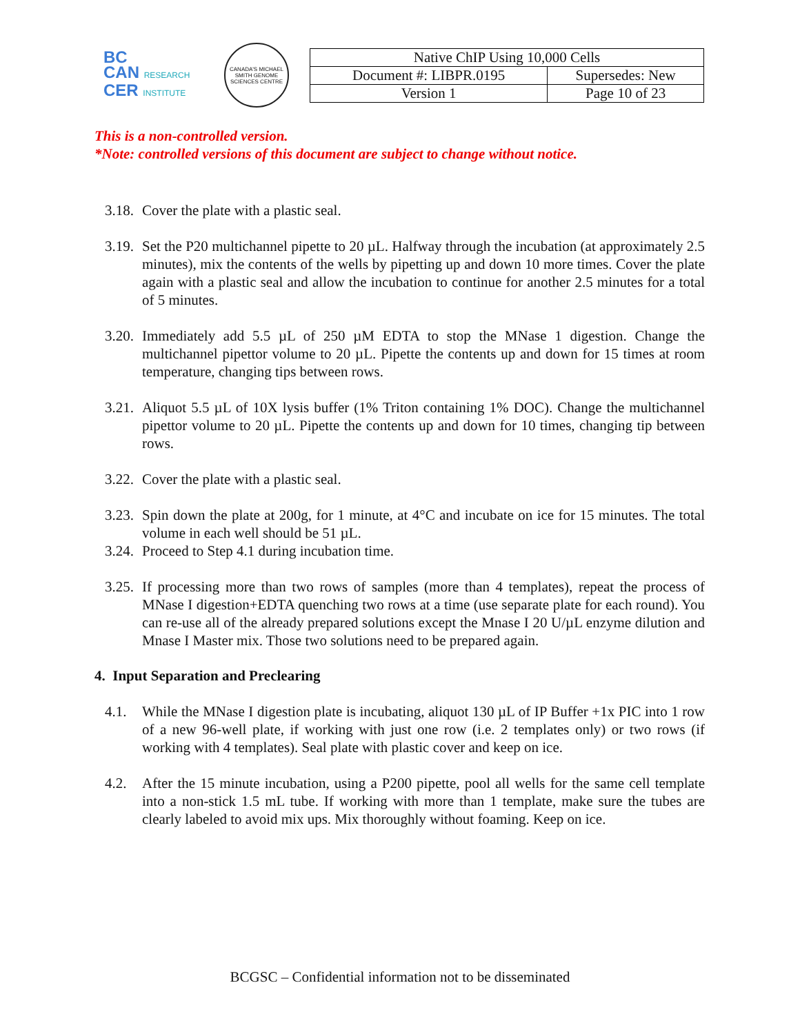BC
CAN RESEARCH
CER INSTITUTE
CANADA'S MICHAEL SMITH GENOME SCIENCES CENTRE
| Native ChIP Using 10,000 Cells | |
| Document #: LIBPR.0195 | Supersedes: New |
| Version 1 | Page 10 of 23 |
This is a non-controlled version.
*Note: controlled versions of this document are subject to change without notice.
3.18. Cover the plate with a plastic seal.
3.19. Set the P20 multichannel pipette to 20 µL. Halfway through the incubation (at approximately 2.5 minutes), mix the contents of the wells by pipetting up and down 10 more times. Cover the plate again with a plastic seal and allow the incubation to continue for another 2.5 minutes for a total of 5 minutes.
3.20. Immediately add 5.5 µL of 250 µM EDTA to stop the MNase 1 digestion. Change the multichannel pipettor volume to 20 µL. Pipette the contents up and down for 15 times at room temperature, changing tips between rows.
3.21. Aliquot 5.5 µL of 10X lysis buffer (1% Triton containing 1% DOC). Change the multichannel pipettor volume to 20 µL. Pipette the contents up and down for 10 times, changing tip between rows.
3.22. Cover the plate with a plastic seal.
3.23. Spin down the plate at 200g, for 1 minute, at 4°C and incubate on ice for 15 minutes. The total volume in each well should be 51 µL.
3.24. Proceed to Step 4.1 during incubation time.
3.25. If processing more than two rows of samples (more than 4 templates), repeat the process of MNase I digestion+EDTA quenching two rows at a time (use separate plate for each round). You can re-use all of the already prepared solutions except the Mnase I 20 U/µL enzyme dilution and Mnase I Master mix. Those two solutions need to be prepared again.
4. Input Separation and Preclearing
4.1. While the MNase I digestion plate is incubating, aliquot 130 µL of IP Buffer +1x PIC into 1 row of a new 96-well plate, if working with just one row (i.e. 2 templates only) or two rows (if working with 4 templates). Seal plate with plastic cover and keep on ice.
4.2. After the 15 minute incubation, using a P200 pipette, pool all wells for the same cell template into a non-stick 1.5 mL tube. If working with more than 1 template, make sure the tubes are clearly labeled to avoid mix ups. Mix thoroughly without foaming. Keep on ice.
BCGSC – Confidential information not to be disseminated